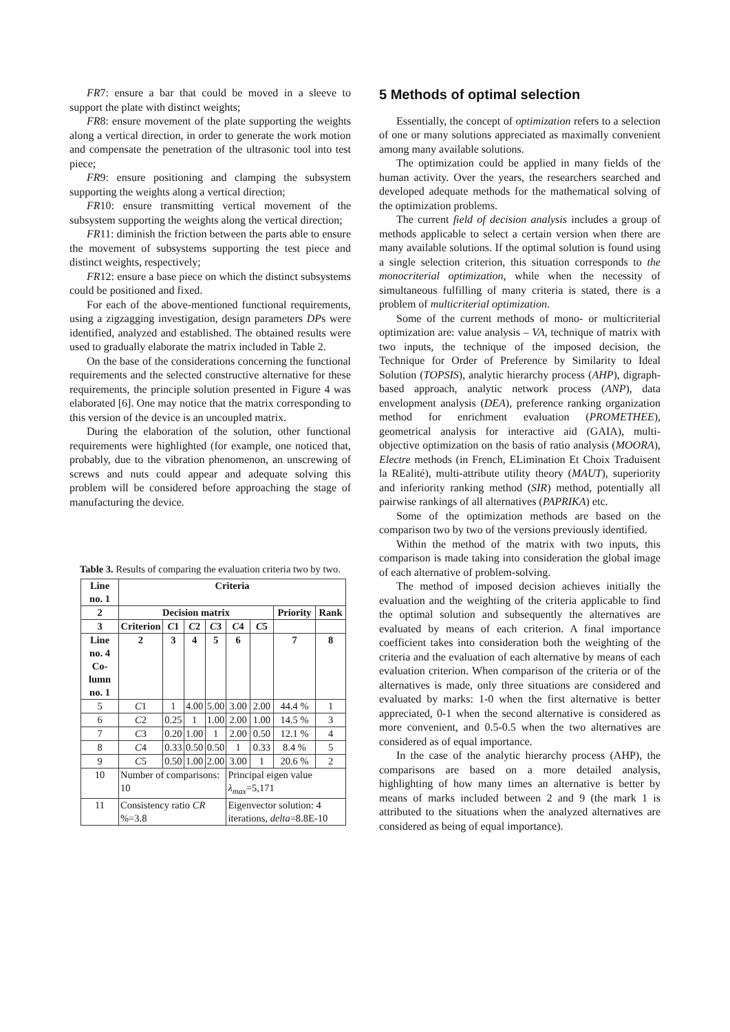FR7: ensure a bar that could be moved in a sleeve to support the plate with distinct weights;
FR8: ensure movement of the plate supporting the weights along a vertical direction, in order to generate the work motion and compensate the penetration of the ultrasonic tool into test piece;
FR9: ensure positioning and clamping the subsystem supporting the weights along a vertical direction;
FR10: ensure transmitting vertical movement of the subsystem supporting the weights along the vertical direction;
FR11: diminish the friction between the parts able to ensure the movement of subsystems supporting the test piece and distinct weights, respectively;
FR12: ensure a base piece on which the distinct subsystems could be positioned and fixed.
For each of the above-mentioned functional requirements, using a zigzagging investigation, design parameters DPs were identified, analyzed and established. The obtained results were used to gradually elaborate the matrix included in Table 2.
On the base of the considerations concerning the functional requirements and the selected constructive alternative for these requirements, the principle solution presented in Figure 4 was elaborated [6]. One may notice that the matrix corresponding to this version of the device is an uncoupled matrix.
During the elaboration of the solution, other functional requirements were highlighted (for example, one noticed that, probably, due to the vibration phenomenon, an unscrewing of screws and nuts could appear and adequate solving this problem will be considered before approaching the stage of manufacturing the device.
Table 3. Results of comparing the evaluation criteria two by two.
| Line no. 1 | Criteria | | | | | | | |
| --- | --- | --- | --- | --- | --- | --- | --- | --- |
| 2 | Decision matrix | | | | | | Priority | Rank |
| 3 | Criterion | C 1 | C 2 | C 3 | C 4 | C 5 | | |
| Line no. 4 Co-lumn no. 1 | 2 | 3 | 4 | 5 | 6 | | 7 | 8 |
| 5 | C 1 | 1 | 4.00 | 5.00 | 3.00 | 2.00 | 44.4 % | 1 |
| 6 | C 2 | 0.25 | 1 | 1.00 | 2.00 | 1.00 | 14.5 % | 3 |
| 7 | C 3 | 0.20 | 1.00 | 1 | 2.00 | 0.50 | 12.1 % | 4 |
| 8 | C 4 | 0.33 | 0.50 | 0.50 | 1 | 0.33 | 8.4 % | 5 |
| 9 | C 5 | 0.50 | 1.00 | 2.00 | 3.00 | 1 | 20.6 % | 2 |
| 10 | Number of comparisons: 10 | | | | Principal eigen value λ<sub>max</sub> =5,171 | | | |
| 11 | Consistency ratio CR %=3.8 | | | | Eigenvector solution: 4 iterations, delta =8.8E-10 | | | |
5 Methods of optimal selection
Essentially, the concept of optimization refers to a selection of one or many solutions appreciated as maximally convenient among many available solutions.
The optimization could be applied in many fields of the human activity. Over the years, the researchers searched and developed adequate methods for the mathematical solving of the optimization problems.
The current field of decision analysis includes a group of methods applicable to select a certain version when there are many available solutions. If the optimal solution is found using a single selection criterion, this situation corresponds to the monocriterial optimization, while when the necessity of simultaneous fulfilling of many criteria is stated, there is a problem of multicriterial optimization.
Some of the current methods of mono- or multicriterial optimization are: value analysis – VA, technique of matrix with two inputs, the technique of the imposed decision, the Technique for Order of Preference by Similarity to Ideal Solution (TOPSIS), analytic hierarchy process (AHP), digraph-based approach, analytic network process (ANP), data envelopment analysis (DEA), preference ranking organization method for enrichment evaluation (PROMETHEE), geometrical analysis for interactive aid (GAIA), multi-objective optimization on the basis of ratio analysis (MOORA), Electre methods (in French, ELimination Et Choix Traduisent la REalité), multi-attribute utility theory (MAUT), superiority and inferiority ranking method (SIR) method, potentially all pairwise rankings of all alternatives (PAPRIKA) etc.
Some of the optimization methods are based on the comparison two by two of the versions previously identified.
Within the method of the matrix with two inputs, this comparison is made taking into consideration the global image of each alternative of problem-solving.
The method of imposed decision achieves initially the evaluation and the weighting of the criteria applicable to find the optimal solution and subsequently the alternatives are evaluated by means of each criterion. A final importance coefficient takes into consideration both the weighting of the criteria and the evaluation of each alternative by means of each evaluation criterion. When comparison of the criteria or of the alternatives is made, only three situations are considered and evaluated by marks: 1-0 when the first alternative is better appreciated, 0-1 when the second alternative is considered as more convenient, and 0.5-0.5 when the two alternatives are considered as of equal importance.
In the case of the analytic hierarchy process (AHP), the comparisons are based on a more detailed analysis, highlighting of how many times an alternative is better by means of marks included between 2 and 9 (the mark 1 is attributed to the situations when the analyzed alternatives are considered as being of equal importance).